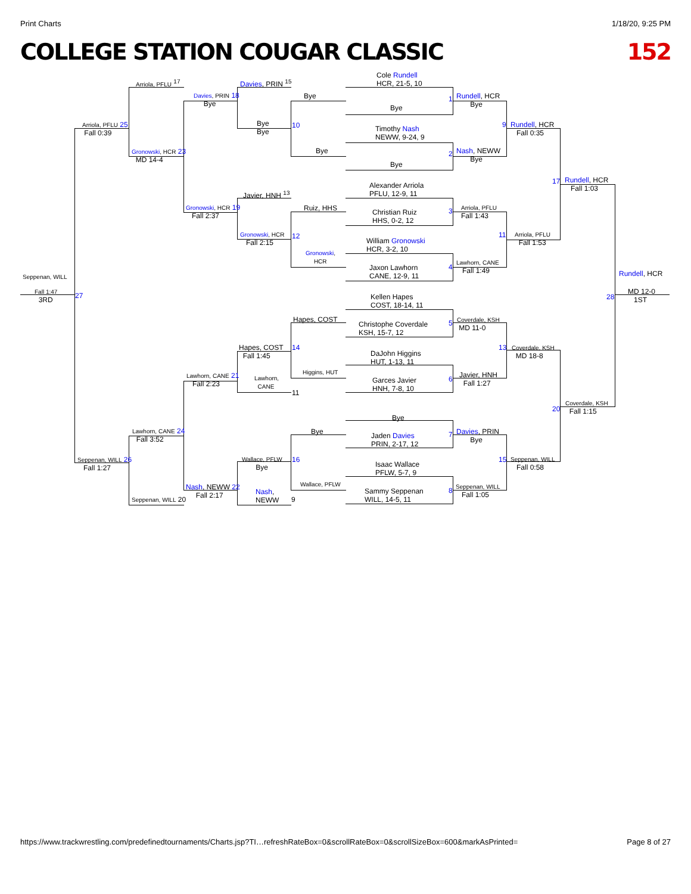Print Charts 1/18/20, 9:25 PM
COLLEGE STATION COUGAR CLASSIC 152
Cole Rundell
HCR, 21-5, 10
Bye
Timothy Nash
NEWW, 9-24, 9
Bye
Alexander Arriola
PFLU, 12-9, 11
Christian Ruiz
HHS, 0-2, 12
William Gronowski
HCR, 3-2, 10
Jaxon Lawhorn
CANE, 12-9, 11
Kellen Hapes
COST, 18-14, 11
Christophe Coverdale
KSH, 15-7, 12
DaJohn Higgins
HUT, 1-13, 11
Garces Javier
HNH, 7-8, 10
Bye
Jaden Davies
PRIN, 2-17, 12
Isaac Wallace
PFLW, 5-7, 9
Sammy Seppenan
WILL, 14-5, 11
1 Rundell, HCR
Bye
2 Nash, NEWW
Bye
3 Arriola, PFLU
Fall 1:43
4
Lawhorn, CANE
Fall 1:49
5 Coverdale, KSH
MD 11-0
6 Javier, HNH
Fall 1:27
7 Davies, PRIN
Bye
8 Seppenan, WILL
Fall 1:05
9 Rundell, HCR
Fall 0:35
11 Arriola, PFLU
Fall 1:53
13 Coverdale, KSH
MD 18-8
15 Seppenan, WILL
Fall 0:58
17 Rundell, HCR
Fall 1:03
20
Coverdale, KSH
Fall 1:15
28
Rundell, HCR
MD 12-0
1ST
Bye
10
Bye
Ruiz, HHS
12
Gronowski,
HCR
Hapes, COST
14
Higgins, HUT
Bye
16
Wallace, PFLW
Davies, PRIN <sup>15</sup>
Bye
Bye
Javier, HNH <sup>13</sup>
Gronowski, HCR
Fall 2:15
Hapes, COST
Fall 1:45
Lawhorn,
CANE
11
Wallace, PFLW
Bye
Nash,
NEWW 9
Davies, PRIN 18
Bye
Gronowski, HCR 19
Fall 2:37
Lawhorn, CANE 21
Fall 2:23
Nash, NEWW 22
Fall 2:17
Arriola, PFLU <sup>17</sup>
Gronowski, HCR 23
MD 14-4
Lawhorn, CANE 24
Fall 3:52
Seppenan, WILL 20
Arriola, PFLU 25
Fall 0:39
Seppenan, WILL 26
Fall 1:27
Seppenan, WILL
Fall 1:47
3RD
27
https://www.trackwrestling.com/predefinedtournaments/Charts.jsp?TI…refreshRateBox=0&scrollRateBox=0&scrollSizeBox=600&markAsPrinted= Page 8 of 27